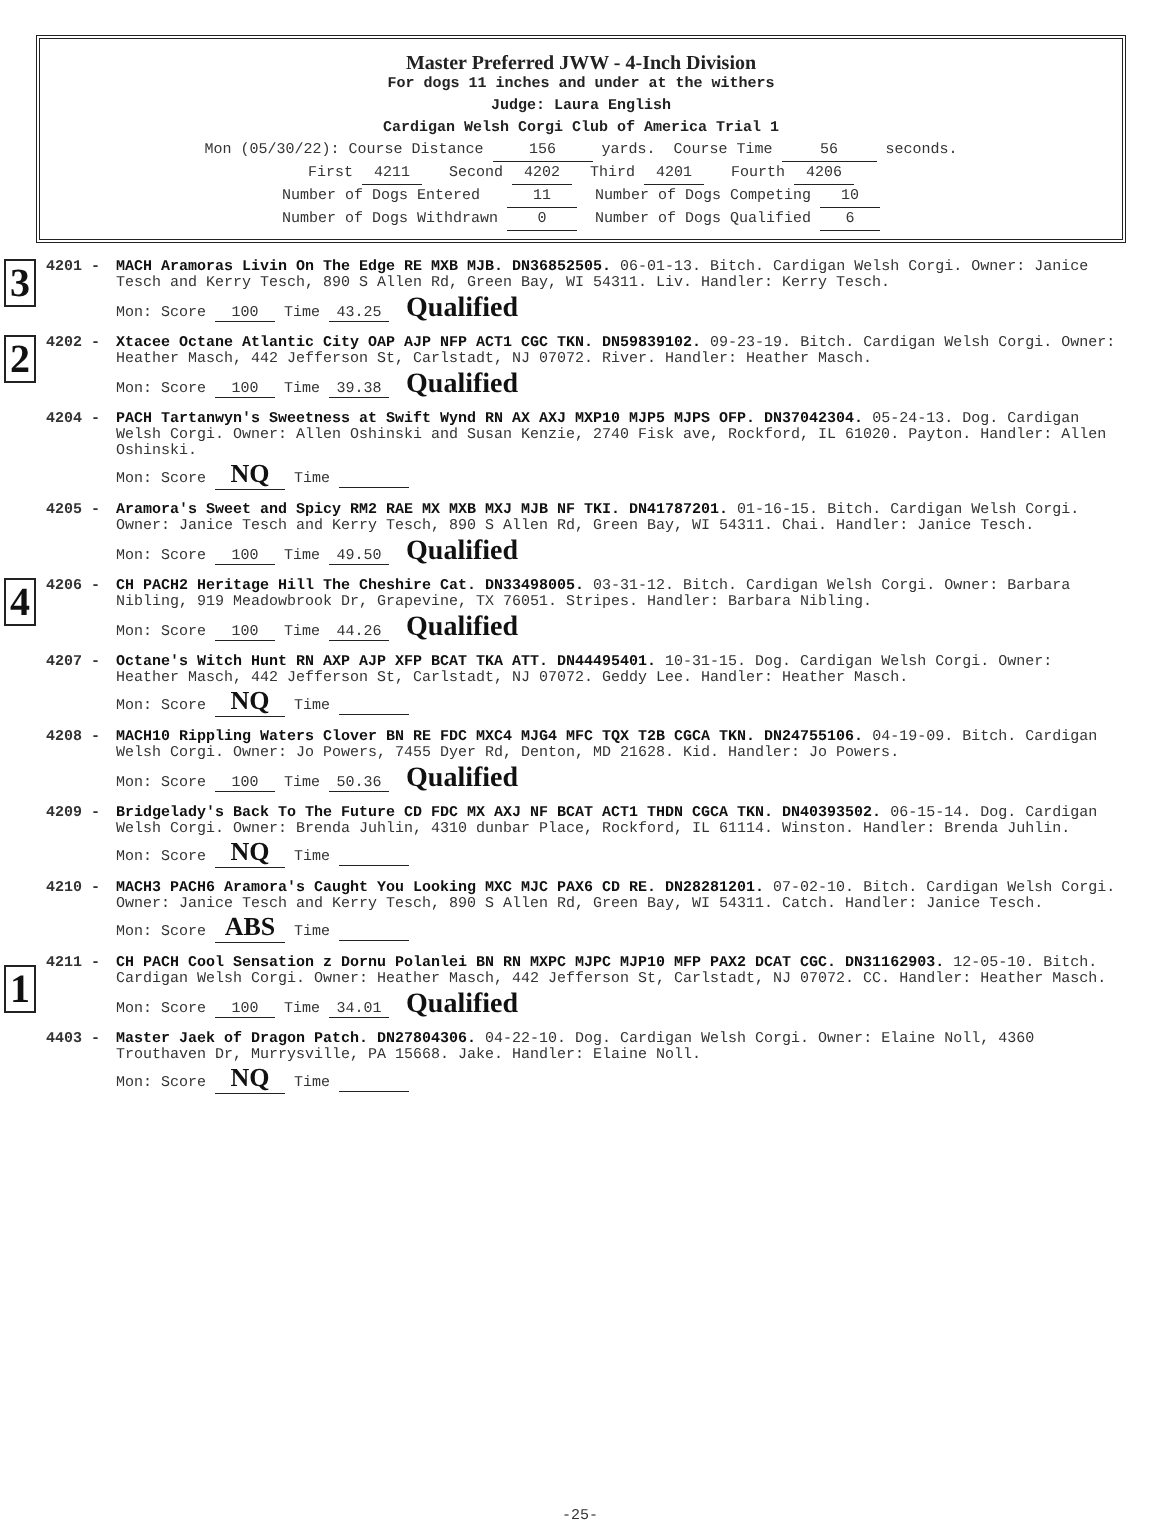Master Preferred JWW - 4-Inch Division
For dogs 11 inches and under at the withers
Judge: Laura English
Cardigan Welsh Corgi Club of America Trial 1
Mon (05/30/22): Course Distance 156 yards. Course Time 56 seconds.
First 4211 Second 4202 Third 4201 Fourth 4206
Number of Dogs Entered 11 Number of Dogs Competing 10
Number of Dogs Withdrawn 0 Number of Dogs Qualified 6
3
4201 - MACH Aramoras Livin On The Edge RE MXB MJB. DN36852505. 06-01-13. Bitch. Cardigan Welsh Corgi. Owner: Janice Tesch and Kerry Tesch, 890 S Allen Rd, Green Bay, WI 54311. Liv. Handler: Kerry Tesch.
Mon: Score 100 Time 43.25 Qualified
2
4202 - Xtacee Octane Atlantic City OAP AJP NFP ACT1 CGC TKN. DN59839102. 09-23-19. Bitch. Cardigan Welsh Corgi. Owner: Heather Masch, 442 Jefferson St, Carlstadt, NJ 07072. River. Handler: Heather Masch.
Mon: Score 100 Time 39.38 Qualified
4204 - PACH Tartanwyn's Sweetness at Swift Wynd RN AX AXJ MXP10 MJP5 MJPS OFP. DN37042304. 05-24-13. Dog. Cardigan Welsh Corgi. Owner: Allen Oshinski and Susan Kenzie, 2740 Fisk ave, Rockford, IL 61020. Payton. Handler: Allen Oshinski.
Mon: Score NQ Time
4205 - Aramora's Sweet and Spicy RM2 RAE MX MXB MXJ MJB NF TKI. DN41787201. 01-16-15. Bitch. Cardigan Welsh Corgi. Owner: Janice Tesch and Kerry Tesch, 890 S Allen Rd, Green Bay, WI 54311. Chai. Handler: Janice Tesch.
Mon: Score 100 Time 49.50 Qualified
4
4206 - CH PACH2 Heritage Hill The Cheshire Cat. DN33498005. 03-31-12. Bitch. Cardigan Welsh Corgi. Owner: Barbara Nibling, 919 Meadowbrook Dr, Grapevine, TX 76051. Stripes. Handler: Barbara Nibling.
Mon: Score 100 Time 44.26 Qualified
4207 - Octane's Witch Hunt RN AXP AJP XFP BCAT TKA ATT. DN44495401. 10-31-15. Dog. Cardigan Welsh Corgi. Owner: Heather Masch, 442 Jefferson St, Carlstadt, NJ 07072. Geddy Lee. Handler: Heather Masch.
Mon: Score NQ Time
4208 - MACH10 Rippling Waters Clover BN RE FDC MXC4 MJG4 MFC TQX T2B CGCA TKN. DN24755106. 04-19-09. Bitch. Cardigan Welsh Corgi. Owner: Jo Powers, 7455 Dyer Rd, Denton, MD 21628. Kid. Handler: Jo Powers.
Mon: Score 100 Time 50.36 Qualified
4209 - Bridgelady's Back To The Future CD FDC MX AXJ NF BCAT ACT1 THDN CGCA TKN. DN40393502. 06-15-14. Dog. Cardigan Welsh Corgi. Owner: Brenda Juhlin, 4310 dunbar Place, Rockford, IL 61114. Winston. Handler: Brenda Juhlin.
Mon: Score NQ Time
4210 - MACH3 PACH6 Aramora's Caught You Looking MXC MJC PAX6 CD RE. DN28281201. 07-02-10. Bitch. Cardigan Welsh Corgi. Owner: Janice Tesch and Kerry Tesch, 890 S Allen Rd, Green Bay, WI 54311. Catch. Handler: Janice Tesch.
Mon: Score ABS Time
1
4211 - CH PACH Cool Sensation z Dornu Polanlei BN RN MXPC MJPC MJP10 MFP PAX2 DCAT CGC. DN31162903. 12-05-10. Bitch. Cardigan Welsh Corgi. Owner: Heather Masch, 442 Jefferson St, Carlstadt, NJ 07072. CC. Handler: Heather Masch.
Mon: Score 100 Time 34.01 Qualified
4403 - Master Jaek of Dragon Patch. DN27804306. 04-22-10. Dog. Cardigan Welsh Corgi. Owner: Elaine Noll, 4360 Trouthaven Dr, Murrysville, PA 15668. Jake. Handler: Elaine Noll.
Mon: Score NQ Time
-25-